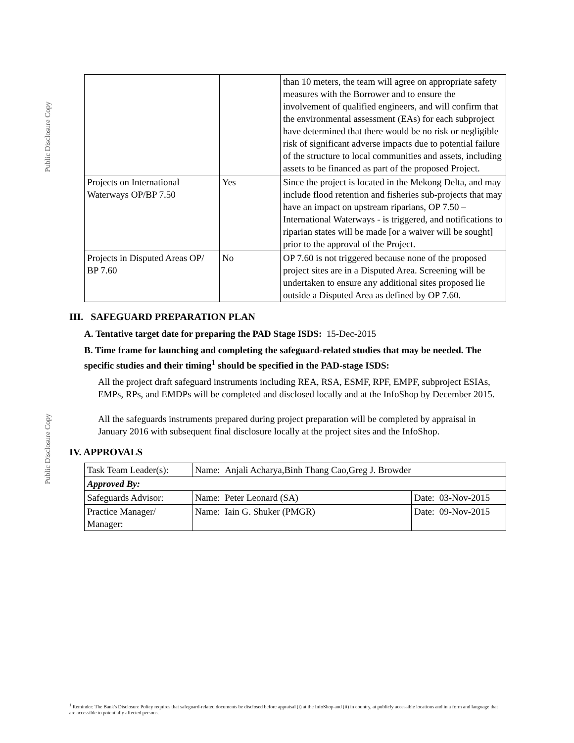Public Disclosure Copy
Public Disclosure Copy
| | | than 10 meters, the team will agree on appropriate safety measures with the Borrower and to ensure the involvement of qualified engineers, and will confirm that the environmental assessment (EAs) for each subproject have determined that there would be no risk or negligible risk of significant adverse impacts due to potential failure of the structure to local communities and assets, including assets to be financed as part of the proposed Project. |
| Projects on International Waterways OP/BP 7.50 | Yes | Since the project is located in the Mekong Delta, and may include flood retention and fisheries sub-projects that may have an impact on upstream riparians, OP 7.50 – International Waterways - is triggered, and notifications to riparian states will be made [or a waiver will be sought] prior to the approval of the Project. |
| Projects in Disputed Areas OP/ BP 7.60 | No | OP 7.60 is not triggered because none of the proposed project sites are in a Disputed Area. Screening will be undertaken to ensure any additional sites proposed lie outside a Disputed Area as defined by OP 7.60. |
III. SAFEGUARD PREPARATION PLAN
A. Tentative target date for preparing the PAD Stage ISDS: 15-Dec-2015
B. Time frame for launching and completing the safeguard-related studies that may be needed. The specific studies and their timing<sup>1</sup> should be specified in the PAD-stage ISDS:
All the project draft safeguard instruments including REA, RSA, ESMF, RPF, EMPF, subproject ESIAs, EMPs, RPs, and EMDPs will be completed and disclosed locally and at the InfoShop by December 2015.
All the safeguards instruments prepared during project preparation will be completed by appraisal in January 2016 with subsequent final disclosure locally at the project sites and the InfoShop.
IV. APPROVALS
| Task Team Leader(s): | Name: Anjali Acharya,Binh Thang Cao,Greg J. Browder | |
| Approved By: | | |
| Safeguards Advisor: | Name: Peter Leonard (SA) | Date: 03-Nov-2015 |
| Practice Manager/ Manager: | Name: Iain G. Shuker (PMGR) | Date: 09-Nov-2015 |
<sup>1</sup> Reminder: The Bank's Disclosure Policy requires that safeguard-related documents be disclosed before appraisal (i) at the InfoShop and (ii) in country, at publicly accessible locations and in a form and language that are accessible to potentially affected persons.